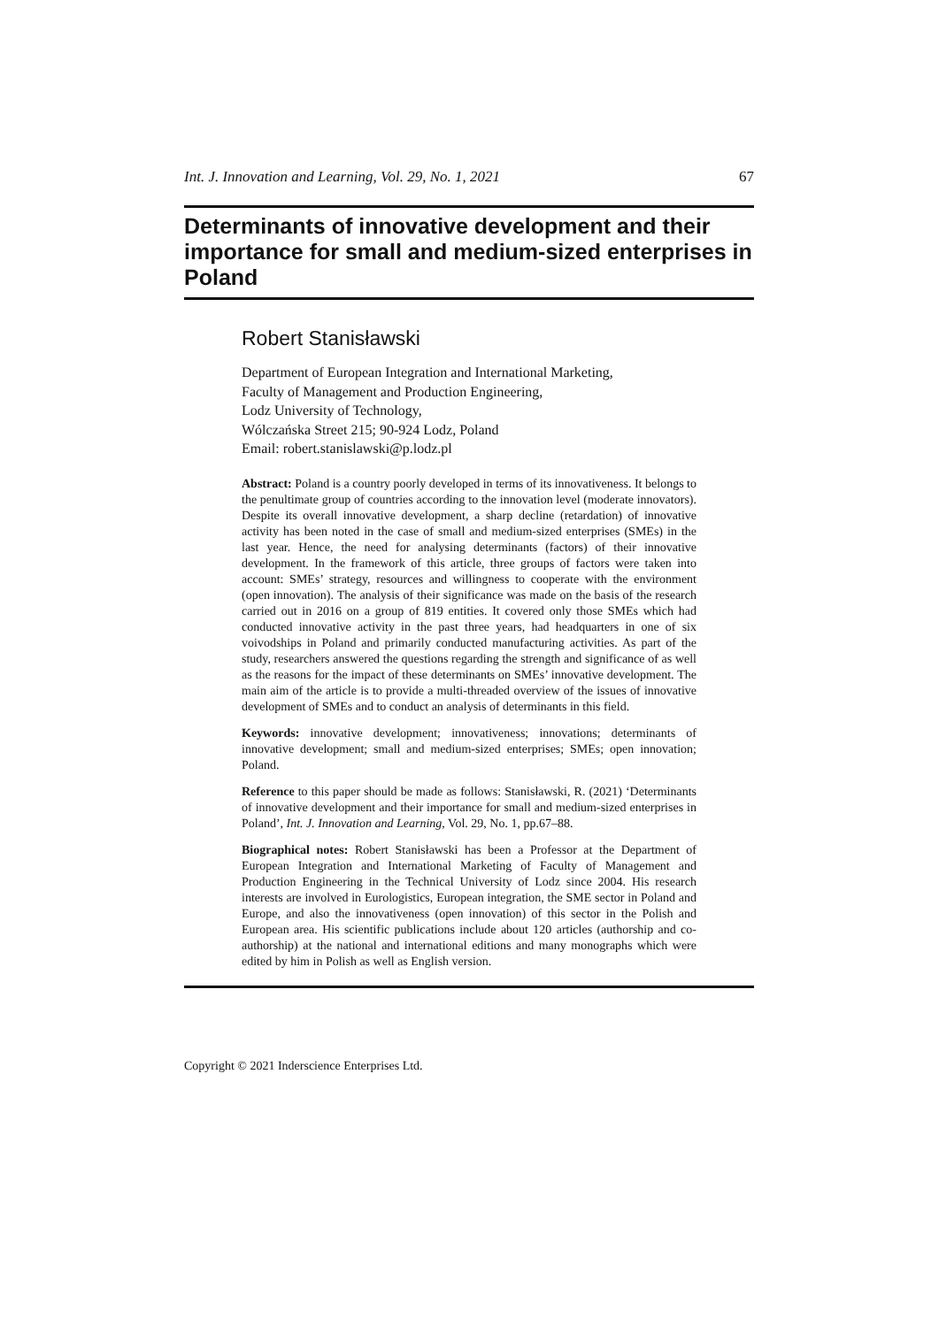Int. J. Innovation and Learning, Vol. 29, No. 1, 2021 67
Determinants of innovative development and their importance for small and medium-sized enterprises in Poland
Robert Stanisławski
Department of European Integration and International Marketing,
Faculty of Management and Production Engineering,
Lodz University of Technology,
Wólczańska Street 215; 90-924 Lodz, Poland
Email: robert.stanislawski@p.lodz.pl
Abstract: Poland is a country poorly developed in terms of its innovativeness. It belongs to the penultimate group of countries according to the innovation level (moderate innovators). Despite its overall innovative development, a sharp decline (retardation) of innovative activity has been noted in the case of small and medium-sized enterprises (SMEs) in the last year. Hence, the need for analysing determinants (factors) of their innovative development. In the framework of this article, three groups of factors were taken into account: SMEs’ strategy, resources and willingness to cooperate with the environment (open innovation). The analysis of their significance was made on the basis of the research carried out in 2016 on a group of 819 entities. It covered only those SMEs which had conducted innovative activity in the past three years, had headquarters in one of six voivodships in Poland and primarily conducted manufacturing activities. As part of the study, researchers answered the questions regarding the strength and significance of as well as the reasons for the impact of these determinants on SMEs’ innovative development. The main aim of the article is to provide a multi-threaded overview of the issues of innovative development of SMEs and to conduct an analysis of determinants in this field.
Keywords: innovative development; innovativeness; innovations; determinants of innovative development; small and medium-sized enterprises; SMEs; open innovation; Poland.
Reference to this paper should be made as follows: Stanisławski, R. (2021) ‘Determinants of innovative development and their importance for small and medium-sized enterprises in Poland’, Int. J. Innovation and Learning, Vol. 29, No. 1, pp.67–88.
Biographical notes: Robert Stanisławski has been a Professor at the Department of European Integration and International Marketing of Faculty of Management and Production Engineering in the Technical University of Lodz since 2004. His research interests are involved in Eurologistics, European integration, the SME sector in Poland and Europe, and also the innovativeness (open innovation) of this sector in the Polish and European area. His scientific publications include about 120 articles (authorship and co-authorship) at the national and international editions and many monographs which were edited by him in Polish as well as English version.
Copyright © 2021 Inderscience Enterprises Ltd.